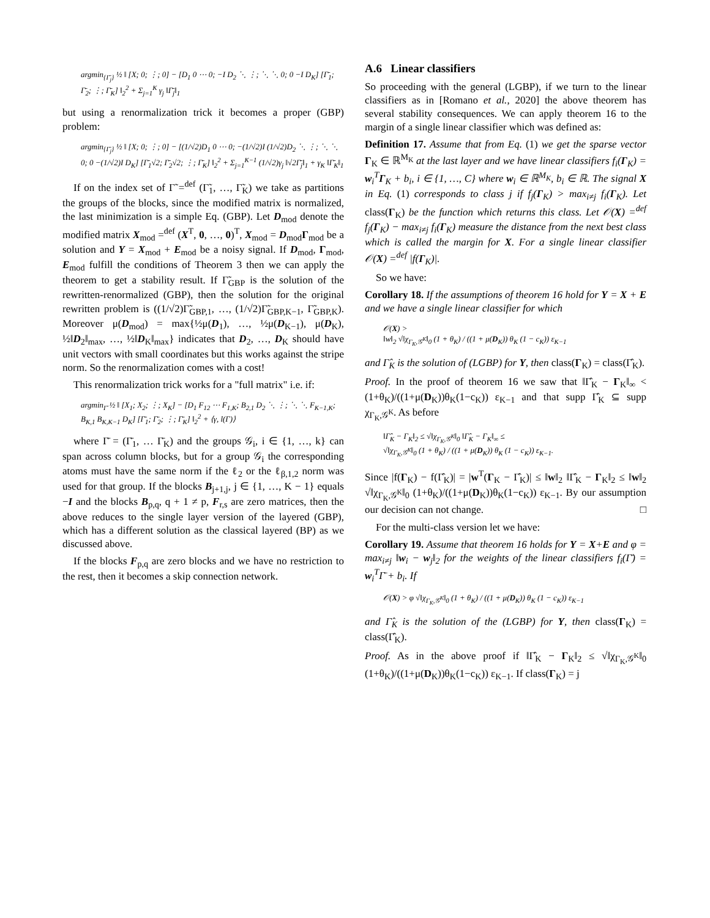argmin<sub>{Γ̄<sub>j</sub>}</sub> ½ ‖ [X; 0; ⋮; 0] − [D<sub>1</sub> 0 ⋯ 0; −I D<sub>2</sub> ⋱ ⋮; ⋱ ⋱ 0; 0 −I D<sub>K</sub>] [Γ̄<sub>1</sub>; Γ̄<sub>2</sub>; ⋮; Γ̄<sub>K</sub>] ‖<sub>2</sub><sup>2</sup> + Σ<sub>j=1</sub><sup>K</sup> γ<sub>j</sub> ‖Γ̄<sub>j</sub>‖<sub>1</sub>
but using a renormalization trick it becomes a proper (GBP) problem:
argmin<sub>{Γ̄<sub>j</sub>}</sub> ½ ‖ [X; 0; ⋮; 0] − [(1/√2)D<sub>1</sub> 0 ⋯ 0; −(1/√2)I (1/√2)D<sub>2</sub> ⋱ ⋮; ⋱ ⋱ 0; 0 −(1/√2)I D<sub>K</sub>] [Γ̄<sub>1</sub>√2; Γ̄<sub>2</sub>√2; ⋮; Γ̄<sub>K</sub>] ‖<sub>2</sub><sup>2</sup> + Σ<sub>j=1</sub><sup>K−1</sup> (1/√2)γ<sub>j</sub> ‖√2Γ̄<sub>j</sub>‖<sub>1</sub> + γ<sub>K</sub> ‖Γ̄<sub>K</sub>‖<sub>1</sub>
If on the index set of Γ̃ =<sup>def</sup> (Γ̃<sub>1</sub>, …, Γ̃<sub>K</sub>) we take as partitions the groups of the blocks, since the modified matrix is normalized, the last minimization is a simple Eq. (GBP). Let D<sub>mod</sub> denote the modified matrix X<sub>mod</sub> =<sup>def</sup> (X<sup>T</sup>, 0, …, 0)<sup>T</sup>, X<sub>mod</sub> = D<sub>mod</sub>Γ<sub>mod</sub> be a solution and Y = X<sub>mod</sub> + E<sub>mod</sub> be a noisy signal. If D<sub>mod</sub>, Γ<sub>mod</sub>, E<sub>mod</sub> fulfill the conditions of Theorem 3 then we can apply the theorem to get a stability result. If Γ̃<sub>GBP</sub> is the solution of the rewritten-renormalized (GBP), then the solution for the original rewritten problem is ((1/√2)Γ̃<sub>GBP,1</sub>, …, (1/√2)Γ̃<sub>GBP,K−1</sub>, Γ̃<sub>GBP,K</sub>). Moreover μ(D<sub>mod</sub>) = max{½μ(D<sub>1</sub>), …, ½μ(D<sub>K−1</sub>), μ(D<sub>K</sub>), ½‖D<sub>2</sub>‖<sub>max</sub>, …, ½‖D<sub>K</sub>‖<sub>max</sub>} indicates that D<sub>2</sub>, …, D<sub>K</sub> should have unit vectors with small coordinates but this works against the stripe norm. So the renormalization comes with a cost!
This renormalization trick works for a "full matrix" i.e. if:
argmin<sub>Γ̄</sub> ½ ‖ [X<sub>1</sub>; X<sub>2</sub>; ⋮; X<sub>K</sub>] − [D<sub>1</sub> F<sub>12</sub> ⋯ F<sub>1,K</sub>; B<sub>2,1</sub> D<sub>2</sub> ⋱ ⋮; ⋱ ⋱ F<sub>K−1,K</sub>; B<sub>K,1</sub> B<sub>K,K−1</sub> D<sub>K</sub>] [Γ̄<sub>1</sub>; Γ̄<sub>2</sub>; ⋮; Γ̄<sub>K</sub>] ‖<sub>2</sub><sup>2</sup> + ⟨γ, l(Γ)⟩
where Γ̄ = (Γ̄<sub>1</sub>, … Γ̄<sub>K</sub>) and the groups 𝒢<sub>i</sub>, i ∈ {1, …, k} can span across column blocks, but for a group 𝒢<sub>i</sub> the corresponding atoms must have the same norm if the ℓ<sub>2</sub> or the ℓ<sub>β,1,2</sub> norm was used for that group. If the blocks B<sub>j+1,j</sub>, j ∈ {1, …, K − 1} equals −I and the blocks B<sub>p,q</sub>, q + 1 ≠ p, F<sub>r,s</sub> are zero matrices, then the above reduces to the single layer version of the layered (GBP), which has a different solution as the classical layered (BP) as we discussed above.
If the blocks F<sub>p,q</sub> are zero blocks and we have no restriction to the rest, then it becomes a skip connection network.
A.6 Linear classifiers
So proceeding with the general (LGBP), if we turn to the linear classifiers as in [Romano et al., 2020] the above theorem has several stability consequences. We can apply theorem 16 to the margin of a single linear classifier which was defined as:
Definition 17. Assume that from Eq. (1) we get the sparse vector Γ<sub>K</sub> ∈ ℝ<sup>M<sub>K</sub></sup> at the last layer and we have linear classifiers f<sub>i</sub>(Γ<sub>K</sub>) = w<sub>i</sub><sup>T</sup>Γ<sub>K</sub> + b<sub>i</sub>, i ∈ {1, …, C} where w<sub>i</sub> ∈ ℝ<sup>M<sub>K</sub></sup>, b<sub>i</sub> ∈ ℝ. The signal X in Eq. (1) corresponds to class j if f<sub>j</sub>(Γ<sub>K</sub>) > max<sub>i≠j</sub> f<sub>i</sub>(Γ<sub>K</sub>). Let class(Γ<sub>K</sub>) be the function which returns this class. Let 𝒪(X) =<sup>def</sup> f<sub>j</sub>(Γ<sub>K</sub>) − max<sub>i≠j</sub> f<sub>i</sub>(Γ<sub>K</sub>) measure the distance from the next best class which is called the margin for X. For a single linear classifier 𝒪(X) =<sup>def</sup> |f(Γ<sub>K</sub>)|.
So we have:
Corollary 18. If the assumptions of theorem 16 hold for Y = X + E and we have a single linear classifier for which
𝒪(X) >
‖w‖<sub>2</sub> √‖χ<sub>Γ<sub>K</sub>,𝒢<sup>K</sup></sub>‖<sub>0</sub> (1 + θ<sub>K</sub>) / ((1 + μ(D<sub>K</sub>)) θ<sub>K</sub> (1 − c<sub>K</sub>)) ε<sub>K−1</sub>
and Γ̂<sub>K</sub> is the solution of (LGBP) for Y, then class(Γ<sub>K</sub>) = class(Γ̂<sub>K</sub>).
Proof. In the proof of theorem 16 we saw that ‖Γ̂<sub>K</sub> − Γ<sub>K</sub>‖<sub>∞</sub> < (1+θ<sub>K</sub>)/((1+μ(D<sub>K</sub>))θ<sub>K</sub>(1−c<sub>K</sub>)) ε<sub>K−1</sub> and that supp Γ̂<sub>K</sub> ⊆ supp χ<sub>Γ<sub>K</sub>,𝒢<sup>K</sup></sub>. As before
‖Γ̂<sub>K</sub> − Γ<sub>K</sub>‖<sub>2</sub> ≤ √‖χ<sub>Γ<sub>K</sub>,𝒢<sup>K</sup></sub>‖<sub>0</sub> ‖Γ̂<sub>K</sub> − Γ<sub>K</sub>‖<sub>∞</sub> ≤
√‖χ<sub>Γ<sub>K</sub>,𝒢<sup>K</sup></sub>‖<sub>0</sub> (1 + θ<sub>K</sub>) / ((1 + μ(D<sub>K</sub>)) θ<sub>K</sub> (1 − c<sub>K</sub>)) ε<sub>K−1</sub>.
Since |f(Γ<sub>K</sub>) − f(Γ̂<sub>K</sub>)| = |w<sup>T</sup>(Γ<sub>K</sub> − Γ̂<sub>K</sub>)| ≤ ‖w‖<sub>2</sub> ‖Γ̂<sub>K</sub> − Γ<sub>K</sub>‖<sub>2</sub> ≤ ‖w‖<sub>2</sub> √‖χ<sub>Γ<sub>K</sub>,𝒢<sup>K</sup></sub>‖<sub>0</sub> (1+θ<sub>K</sub>)/((1+μ(D<sub>K</sub>))θ<sub>K</sub>(1−c<sub>K</sub>)) ε<sub>K−1</sub>. By our assumption our decision can not change. □
For the multi-class version let we have:
Corollary 19. Assume that theorem 16 holds for Y = X+E and φ = max<sub>i≠j</sub> ‖w<sub>i</sub> − w<sub>j</sub>‖<sub>2</sub> for the weights of the linear classifiers f<sub>i</sub>(Γ̄) = w<sub>i</sub><sup>T</sup>Γ̄ + b<sub>i</sub>. If
𝒪(X) > φ √‖χ<sub>Γ<sub>K</sub>,𝒢<sup>K</sup></sub>‖<sub>0</sub> (1 + θ<sub>K</sub>) / ((1 + μ(D<sub>K</sub>)) θ<sub>K</sub> (1 − c<sub>K</sub>)) ε<sub>K−1</sub>
and Γ̂<sub>K</sub> is the solution of the (LGBP) for Y, then class(Γ<sub>K</sub>) = class(Γ̂<sub>K</sub>).
Proof. As in the above proof if ‖Γ̂<sub>K</sub> − Γ<sub>K</sub>‖<sub>2</sub> ≤ √‖χ<sub>Γ<sub>K</sub>,𝒢<sup>K</sup></sub>‖<sub>0</sub> (1+θ<sub>K</sub>)/((1+μ(D<sub>K</sub>))θ<sub>K</sub>(1−c<sub>K</sub>)) ε<sub>K−1</sub>. If class(Γ<sub>K</sub>) = j